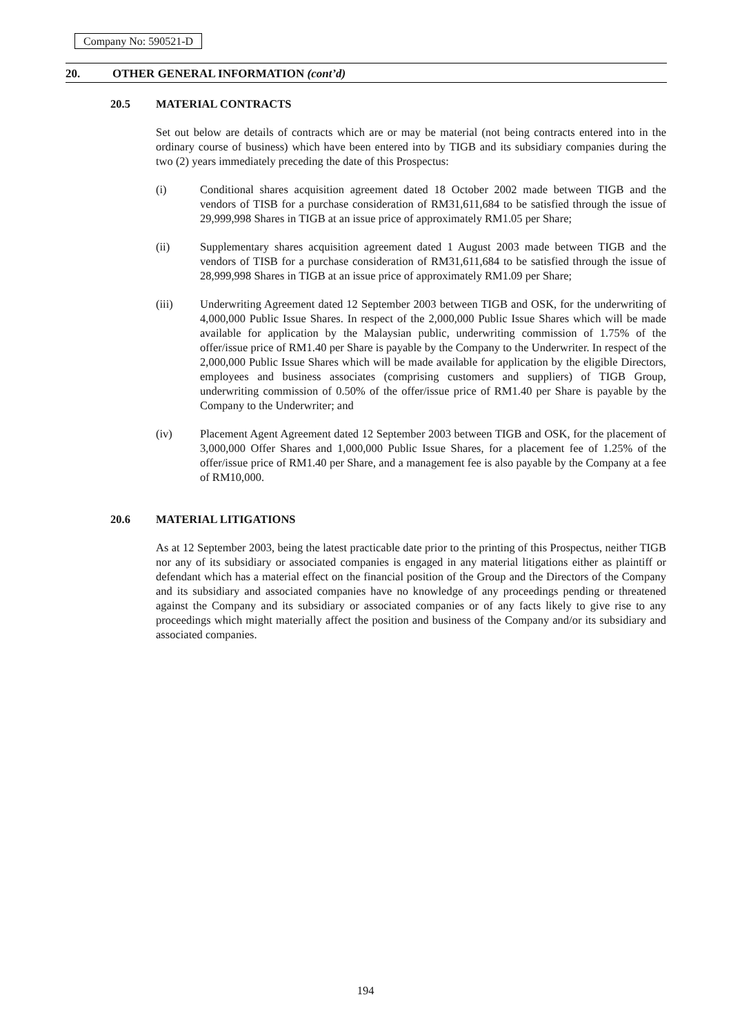Company No: 590521-D
20. OTHER GENERAL INFORMATION (cont’d)
20.5 MATERIAL CONTRACTS
Set out below are details of contracts which are or may be material (not being contracts entered into in the ordinary course of business) which have been entered into by TIGB and its subsidiary companies during the two (2) years immediately preceding the date of this Prospectus:
(i) Conditional shares acquisition agreement dated 18 October 2002 made between TIGB and the vendors of TISB for a purchase consideration of RM31,611,684 to be satisfied through the issue of 29,999,998 Shares in TIGB at an issue price of approximately RM1.05 per Share;
(ii) Supplementary shares acquisition agreement dated 1 August 2003 made between TIGB and the vendors of TISB for a purchase consideration of RM31,611,684 to be satisfied through the issue of 28,999,998 Shares in TIGB at an issue price of approximately RM1.09 per Share;
(iii) Underwriting Agreement dated 12 September 2003 between TIGB and OSK, for the underwriting of 4,000,000 Public Issue Shares. In respect of the 2,000,000 Public Issue Shares which will be made available for application by the Malaysian public, underwriting commission of 1.75% of the offer/issue price of RM1.40 per Share is payable by the Company to the Underwriter. In respect of the 2,000,000 Public Issue Shares which will be made available for application by the eligible Directors, employees and business associates (comprising customers and suppliers) of TIGB Group, underwriting commission of 0.50% of the offer/issue price of RM1.40 per Share is payable by the Company to the Underwriter; and
(iv) Placement Agent Agreement dated 12 September 2003 between TIGB and OSK, for the placement of 3,000,000 Offer Shares and 1,000,000 Public Issue Shares, for a placement fee of 1.25% of the offer/issue price of RM1.40 per Share, and a management fee is also payable by the Company at a fee of RM10,000.
20.6 MATERIAL LITIGATIONS
As at 12 September 2003, being the latest practicable date prior to the printing of this Prospectus, neither TIGB nor any of its subsidiary or associated companies is engaged in any material litigations either as plaintiff or defendant which has a material effect on the financial position of the Group and the Directors of the Company and its subsidiary and associated companies have no knowledge of any proceedings pending or threatened against the Company and its subsidiary or associated companies or of any facts likely to give rise to any proceedings which might materially affect the position and business of the Company and/or its subsidiary and associated companies.
194